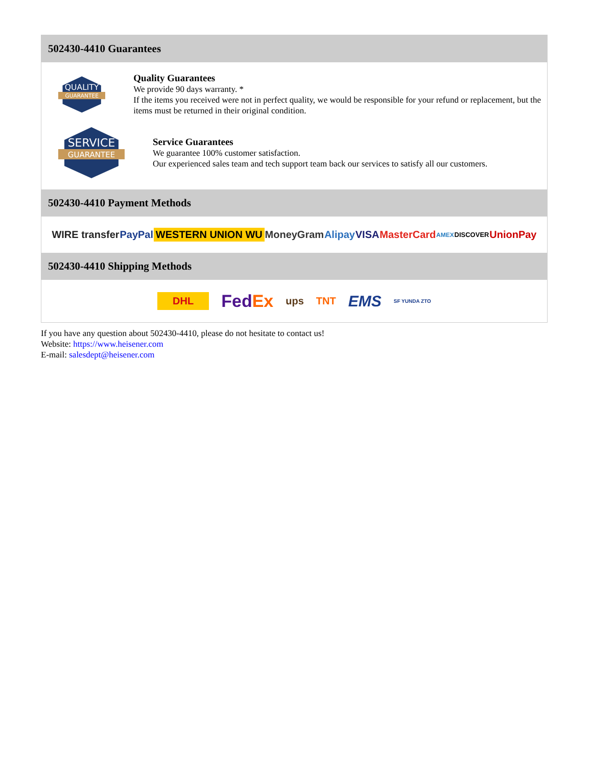502430-4410 Guarantees
QUALITY
GUARANTEE
Quality Guarantees
We provide 90 days warranty. *
If the items you received were not in perfect quality, we would be responsible for your refund or replacement, but the items must be returned in their original condition.
SERVICE
GUARANTEE
Service Guarantees
We guarantee 100% customer satisfaction.
Our experienced sales team and tech support team back our services to satisfy all our customers.
502430-4410 Payment Methods
WIRE transfer PayPal WESTERN UNION WU MoneyGram Alipay VISA MasterCard AMEX DISCOVER UnionPay
502430-4410 Shipping Methods
DHL FedEx ups TNT EMS SF YUNDA ZTO
If you have any question about 502430-4410, please do not hesitate to contact us!
Website: https://www.heisener.com
E-mail: salesdept@heisener.com